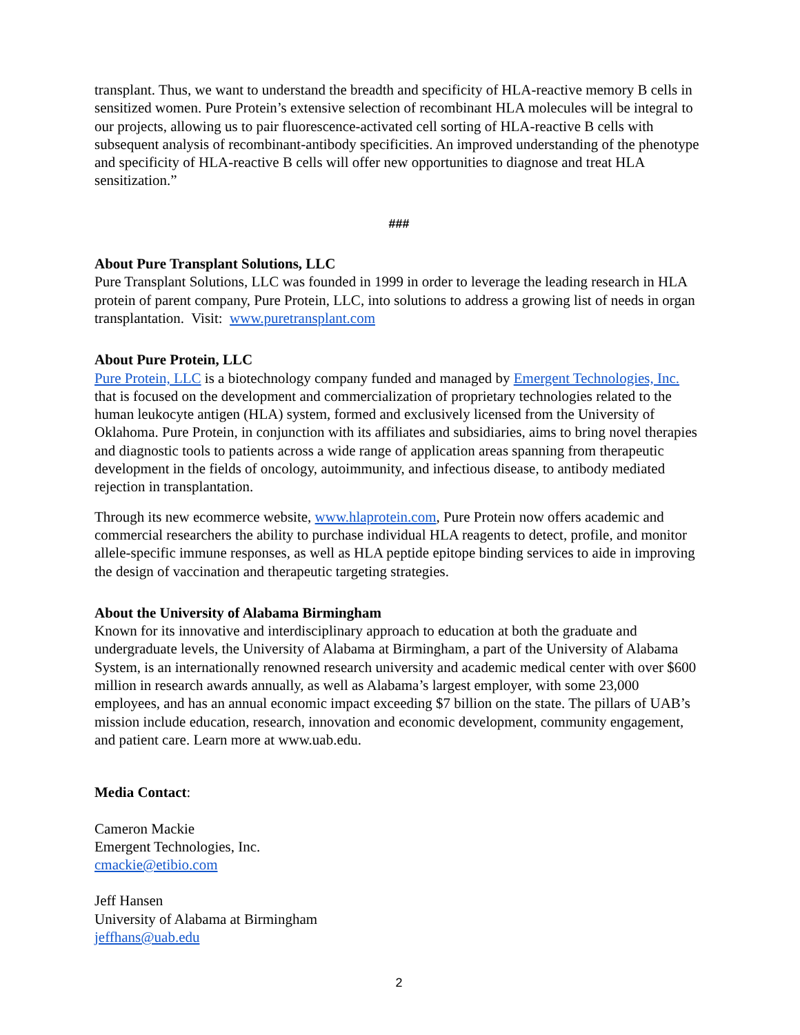transplant. Thus, we want to understand the breadth and specificity of HLA-reactive memory B cells in sensitized women. Pure Protein’s extensive selection of recombinant HLA molecules will be integral to our projects, allowing us to pair fluorescence-activated cell sorting of HLA-reactive B cells with subsequent analysis of recombinant-antibody specificities. An improved understanding of the phenotype and specificity of HLA-reactive B cells will offer new opportunities to diagnose and treat HLA sensitization.”
###
About Pure Transplant Solutions, LLC
Pure Transplant Solutions, LLC was founded in 1999 in order to leverage the leading research in HLA protein of parent company, Pure Protein, LLC, into solutions to address a growing list of needs in organ transplantation. Visit: www.puretransplant.com
About Pure Protein, LLC
Pure Protein, LLC is a biotechnology company funded and managed by Emergent Technologies, Inc. that is focused on the development and commercialization of proprietary technologies related to the human leukocyte antigen (HLA) system, formed and exclusively licensed from the University of Oklahoma. Pure Protein, in conjunction with its affiliates and subsidiaries, aims to bring novel therapies and diagnostic tools to patients across a wide range of application areas spanning from therapeutic development in the fields of oncology, autoimmunity, and infectious disease, to antibody mediated rejection in transplantation.
Through its new ecommerce website, www.hlaprotein.com, Pure Protein now offers academic and commercial researchers the ability to purchase individual HLA reagents to detect, profile, and monitor allele-specific immune responses, as well as HLA peptide epitope binding services to aide in improving the design of vaccination and therapeutic targeting strategies.
About the University of Alabama Birmingham
Known for its innovative and interdisciplinary approach to education at both the graduate and undergraduate levels, the University of Alabama at Birmingham, a part of the University of Alabama System, is an internationally renowned research university and academic medical center with over $600 million in research awards annually, as well as Alabama’s largest employer, with some 23,000 employees, and has an annual economic impact exceeding $7 billion on the state. The pillars of UAB’s mission include education, research, innovation and economic development, community engagement, and patient care. Learn more at www.uab.edu.
Media Contact:
Cameron Mackie
Emergent Technologies, Inc.
cmackie@etibio.com
Jeff Hansen
University of Alabama at Birmingham
jeffhans@uab.edu
2